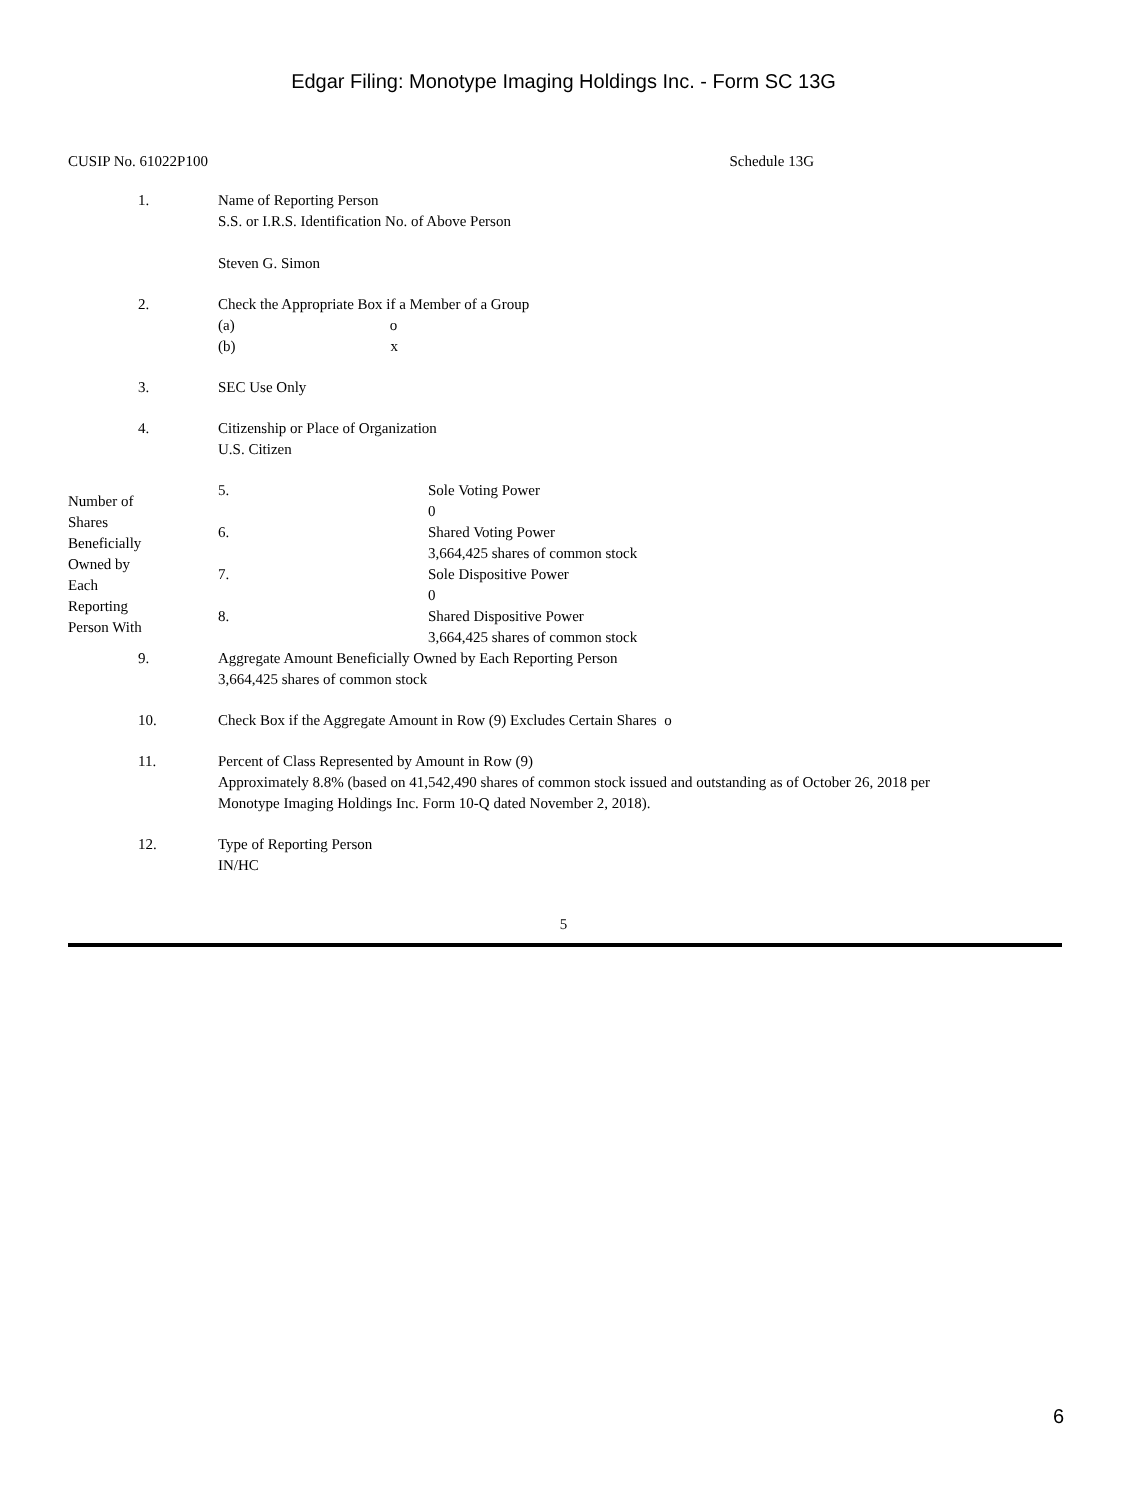Edgar Filing: Monotype Imaging Holdings Inc. - Form SC 13G
CUSIP No. 61022P100 Schedule 13G
| 1. | Name of Reporting Person S.S. or I.R.S. Identification No. of Above Person Steven G. Simon |
| 2. | Check the Appropriate Box if a Member of a Group (a) o (b) x |
| 3. | SEC Use Only |
| 4. | Citizenship or Place of Organization U.S. Citizen |
| Number of Shares Beneficially Owned by Each Reporting Person With | 5. | Sole Voting Power 0 |
| | 6. | Shared Voting Power 3,664,425 shares of common stock |
| | 7. | Sole Dispositive Power 0 |
| | 8. | Shared Dispositive Power 3,664,425 shares of common stock |
| 9. | Aggregate Amount Beneficially Owned by Each Reporting Person 3,664,425 shares of common stock |
| 10. | Check Box if the Aggregate Amount in Row (9) Excludes Certain Shares o |
| 11. | Percent of Class Represented by Amount in Row (9) Approximately 8.8% (based on 41,542,490 shares of common stock issued and outstanding as of October 26, 2018 per Monotype Imaging Holdings Inc. Form 10-Q dated November 2, 2018). |
| 12. | Type of Reporting Person IN/HC |
5
6